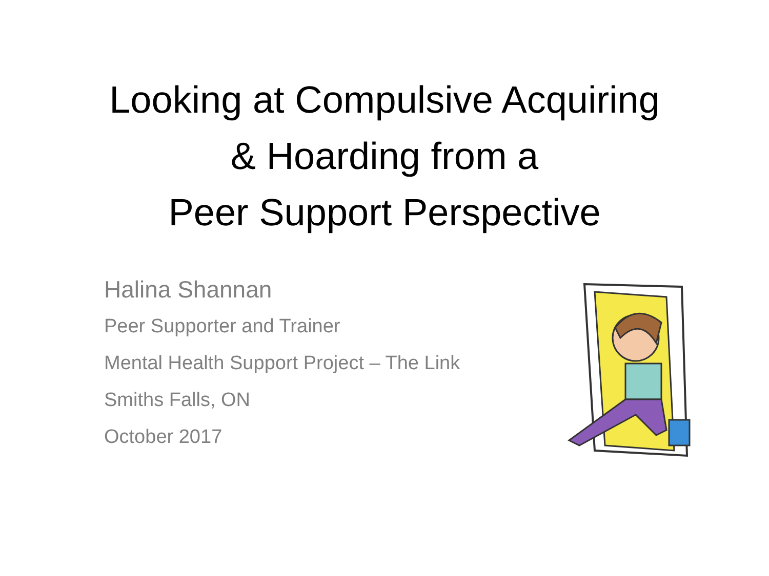Looking at Compulsive Acquiring
& Hoarding from a
Peer Support Perspective
Halina Shannan
Peer Supporter and Trainer
Mental Health Support Project – The Link
Smiths Falls, ON
October 2017